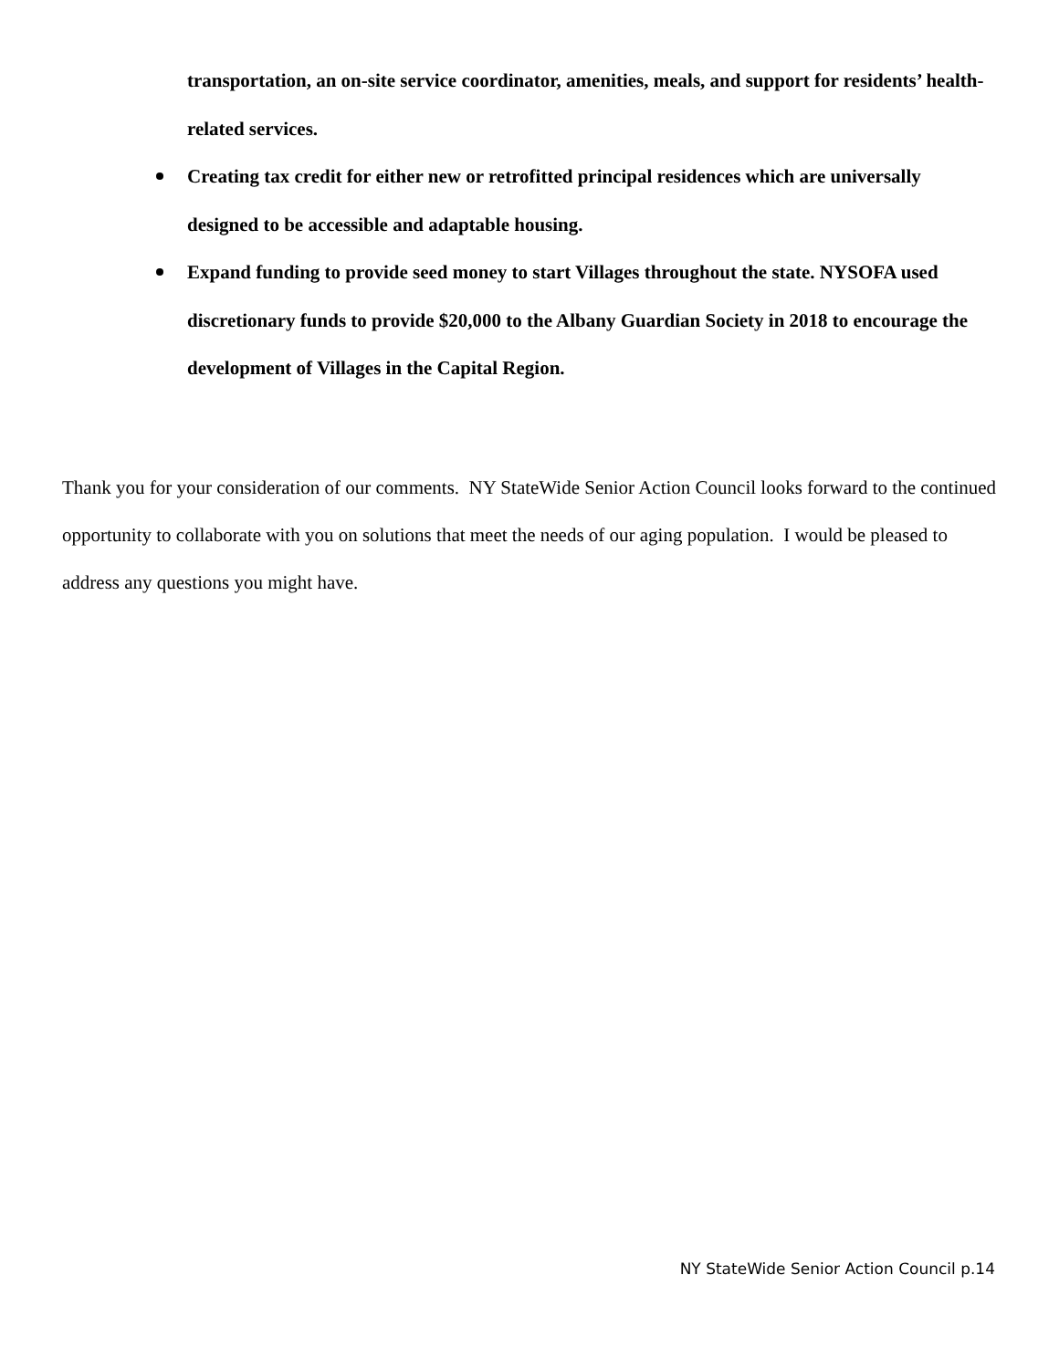transportation, an on-site service coordinator, amenities, meals, and support for residents’ health-related services.
Creating tax credit for either new or retrofitted principal residences which are universally designed to be accessible and adaptable housing.
Expand funding to provide seed money to start Villages throughout the state. NYSOFA used discretionary funds to provide $20,000 to the Albany Guardian Society in 2018 to encourage the development of Villages in the Capital Region.
Thank you for your consideration of our comments. NY StateWide Senior Action Council looks forward to the continued opportunity to collaborate with you on solutions that meet the needs of our aging population. I would be pleased to address any questions you might have.
NY StateWide Senior Action Council p.14